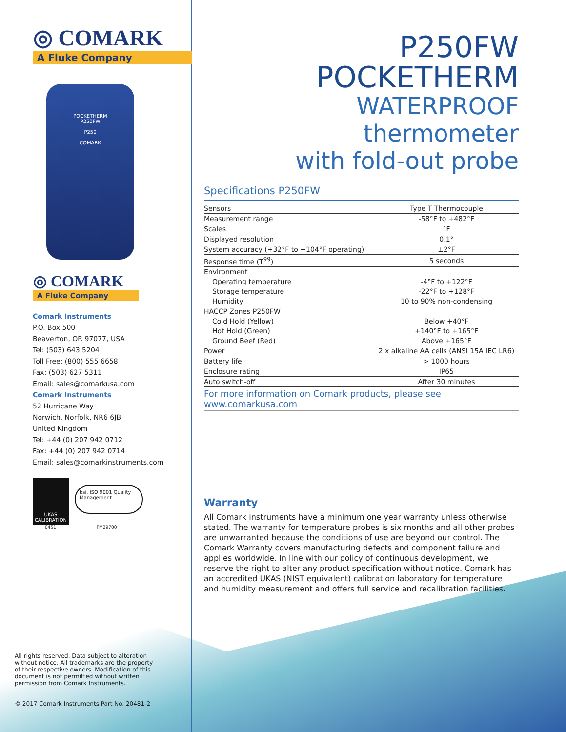◎ COMARK
A Fluke Company
POCKETHERM
P250FW
P250
COMARK
◎ COMARK
A Fluke Company
Comark Instruments
P.O. Box 500
Beaverton, OR 97077, USA
Tel: (503) 643 5204
Toll Free: (800) 555 6658
Fax: (503) 627 5311
Email: sales@comarkusa.com
Comark Instruments
52 Hurricane Way
Norwich, Norfolk, NR6 6JB
United Kingdom
Tel: +44 (0) 207 942 0712
Fax: +44 (0) 207 942 0714
Email: sales@comarkinstruments.com
UKAS CALIBRATION
bsi. ISO 9001 Quality Management
0451 FM29700
All rights reserved. Data subject to alteration without notice. All trademarks are the property of their respective owners. Modification of this document is not permitted without written permission from Comark Instruments.
© 2017 Comark Instruments Part No. 20481-2
P250FW POCKETHERM
WATERPROOF thermometer
with fold-out probe
Specifications P250FW
| Sensors | Type T Thermocouple |
| Measurement range | -58°F to +482°F |
| Scales | °F |
| Displayed resolution | 0.1° |
| System accuracy (+32°F to +104°F operating) | ±2°F |
| Response time (T<sup>99</sup>) | 5 seconds |
| Environment | |
| Operating temperature | -4°F to +122°F |
| Storage temperature | -22°F to +128°F |
| Humidity | 10 to 90% non-condensing |
| HACCP Zones P250FW | |
| Cold Hold (Yellow) | Below +40°F |
| Hot Hold (Green) | +140°F to +165°F |
| Ground Beef (Red) | Above +165°F |
| Power | 2 x alkaline AA cells (ANSI 15A IEC LR6) |
| Battery life | > 1000 hours |
| Enclosure rating | IP65 |
| Auto switch-off | After 30 minutes |
For more information on Comark products, please see www.comarkusa.com
Warranty
All Comark instruments have a minimum one year warranty unless otherwise stated. The warranty for temperature probes is six months and all other probes are unwarranted because the conditions of use are beyond our control. The Comark Warranty covers manufacturing defects and component failure and applies worldwide. In line with our policy of continuous development, we reserve the right to alter any product specification without notice. Comark has an accredited UKAS (NIST equivalent) calibration laboratory for temperature and humidity measurement and offers full service and recalibration facilities.